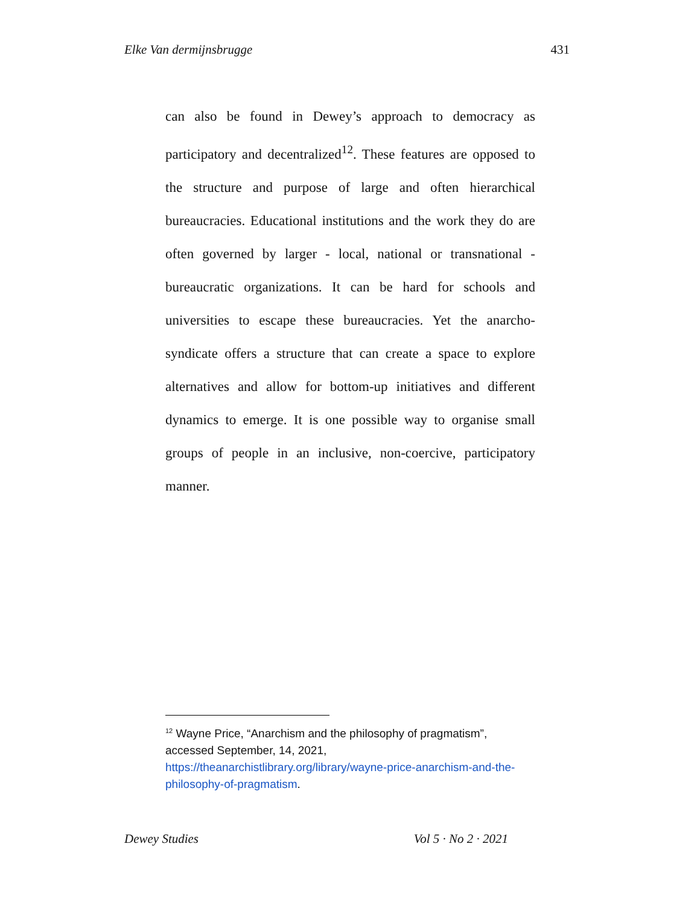Elke Van dermijnsbrugge 431
can also be found in Dewey’s approach to democracy as participatory and decentralized<sup>12</sup>. These features are opposed to the structure and purpose of large and often hierarchical bureaucracies. Educational institutions and the work they do are often governed by larger - local, national or transnational - bureaucratic organizations. It can be hard for schools and universities to escape these bureaucracies. Yet the anarcho-syndicate offers a structure that can create a space to explore alternatives and allow for bottom-up initiatives and different dynamics to emerge. It is one possible way to organise small groups of people in an inclusive, non-coercive, participatory manner.
<sup>12</sup> Wayne Price, “Anarchism and the philosophy of pragmatism”, accessed September, 14, 2021, https://theanarchistlibrary.org/library/wayne-price-anarchism-and-the-philosophy-of-pragmatism.
Dewey Studies Vol 5 · No 2 · 2021